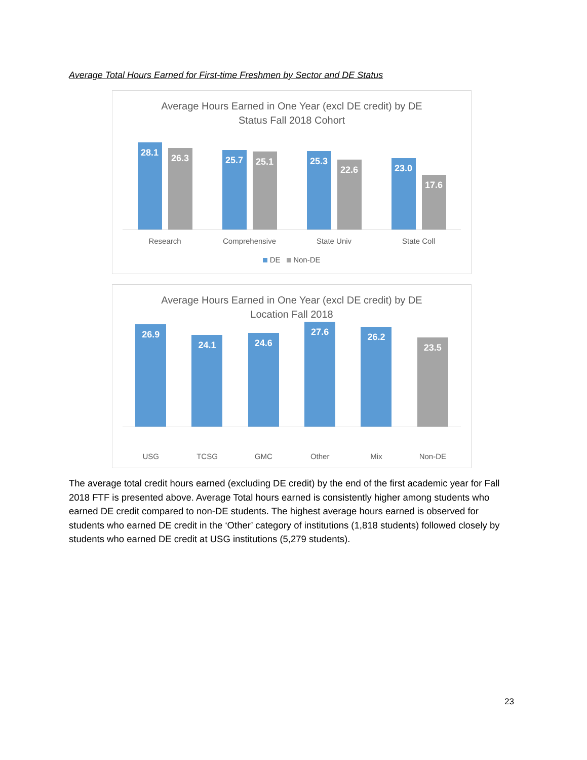Average Total Hours Earned for First-time Freshmen by Sector and DE Status
Average Hours Earned in One Year (excl DE credit) by DE
Status Fall 2018 Cohort
28.1
26.3
25.7
25.1
25.3
22.6
23.0
17.6
Research Comprehensive State Univ State Coll
DE Non-DE
Average Hours Earned in One Year (excl DE credit) by DE
Location Fall 2018
26.9
24.1
24.6
27.6
26.2
23.5
USG TCSG GMC Other Mix Non-DE
The average total credit hours earned (excluding DE credit) by the end of the first academic year for Fall 2018 FTF is presented above. Average Total hours earned is consistently higher among students who earned DE credit compared to non-DE students. The highest average hours earned is observed for students who earned DE credit in the ‘Other’ category of institutions (1,818 students) followed closely by students who earned DE credit at USG institutions (5,279 students).
23